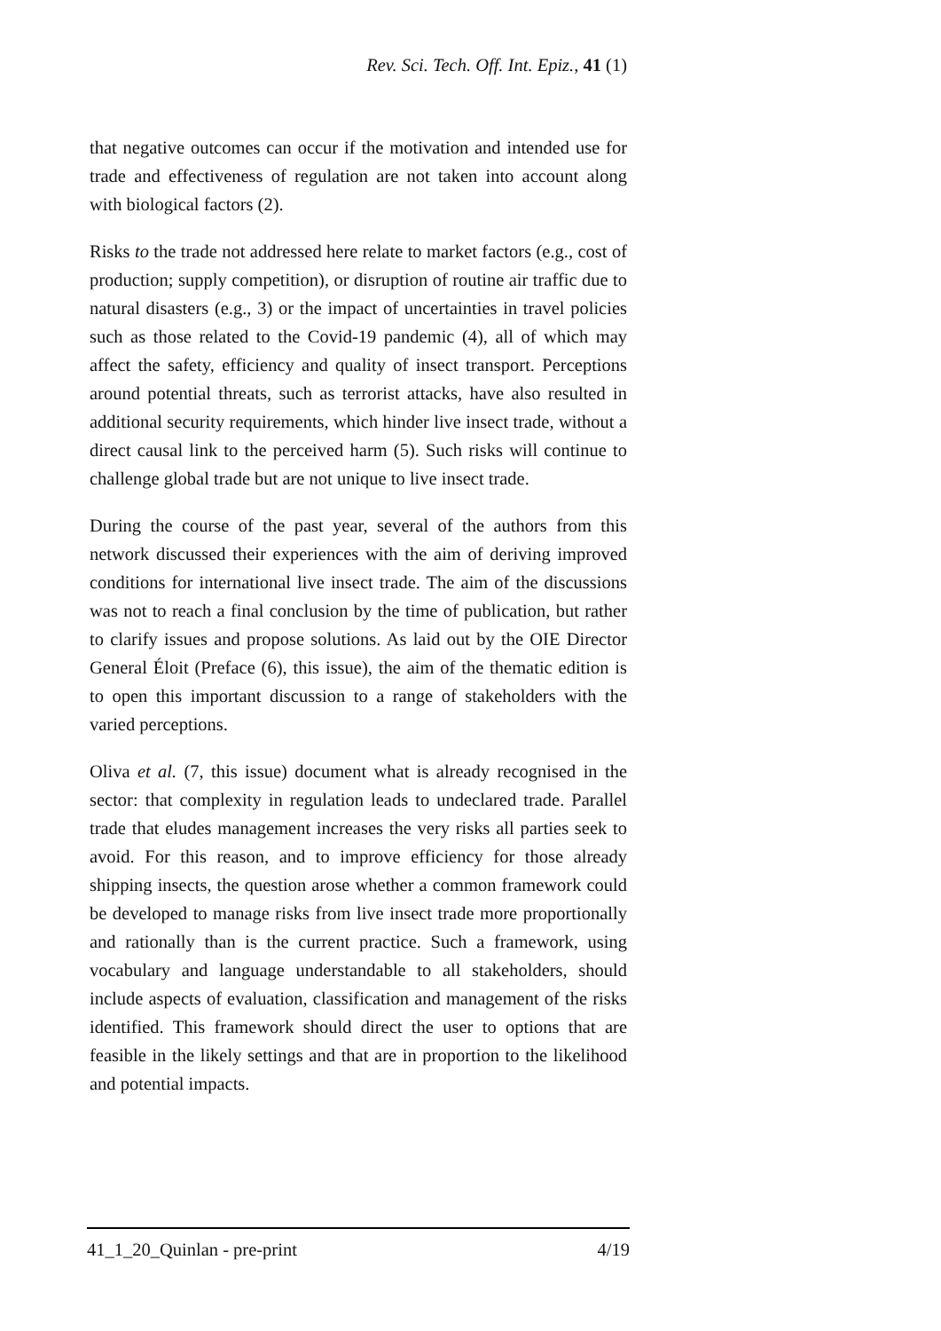Rev. Sci. Tech. Off. Int. Epiz., 41 (1)
that negative outcomes can occur if the motivation and intended use for trade and effectiveness of regulation are not taken into account along with biological factors (2).
Risks to the trade not addressed here relate to market factors (e.g., cost of production; supply competition), or disruption of routine air traffic due to natural disasters (e.g., 3) or the impact of uncertainties in travel policies such as those related to the Covid-19 pandemic (4), all of which may affect the safety, efficiency and quality of insect transport. Perceptions around potential threats, such as terrorist attacks, have also resulted in additional security requirements, which hinder live insect trade, without a direct causal link to the perceived harm (5). Such risks will continue to challenge global trade but are not unique to live insect trade.
During the course of the past year, several of the authors from this network discussed their experiences with the aim of deriving improved conditions for international live insect trade. The aim of the discussions was not to reach a final conclusion by the time of publication, but rather to clarify issues and propose solutions. As laid out by the OIE Director General Éloit (Preface (6), this issue), the aim of the thematic edition is to open this important discussion to a range of stakeholders with the varied perceptions.
Oliva et al. (7, this issue) document what is already recognised in the sector: that complexity in regulation leads to undeclared trade. Parallel trade that eludes management increases the very risks all parties seek to avoid. For this reason, and to improve efficiency for those already shipping insects, the question arose whether a common framework could be developed to manage risks from live insect trade more proportionally and rationally than is the current practice. Such a framework, using vocabulary and language understandable to all stakeholders, should include aspects of evaluation, classification and management of the risks identified. This framework should direct the user to options that are feasible in the likely settings and that are in proportion to the likelihood and potential impacts.
41_1_20_Quinlan - pre-print 4/19